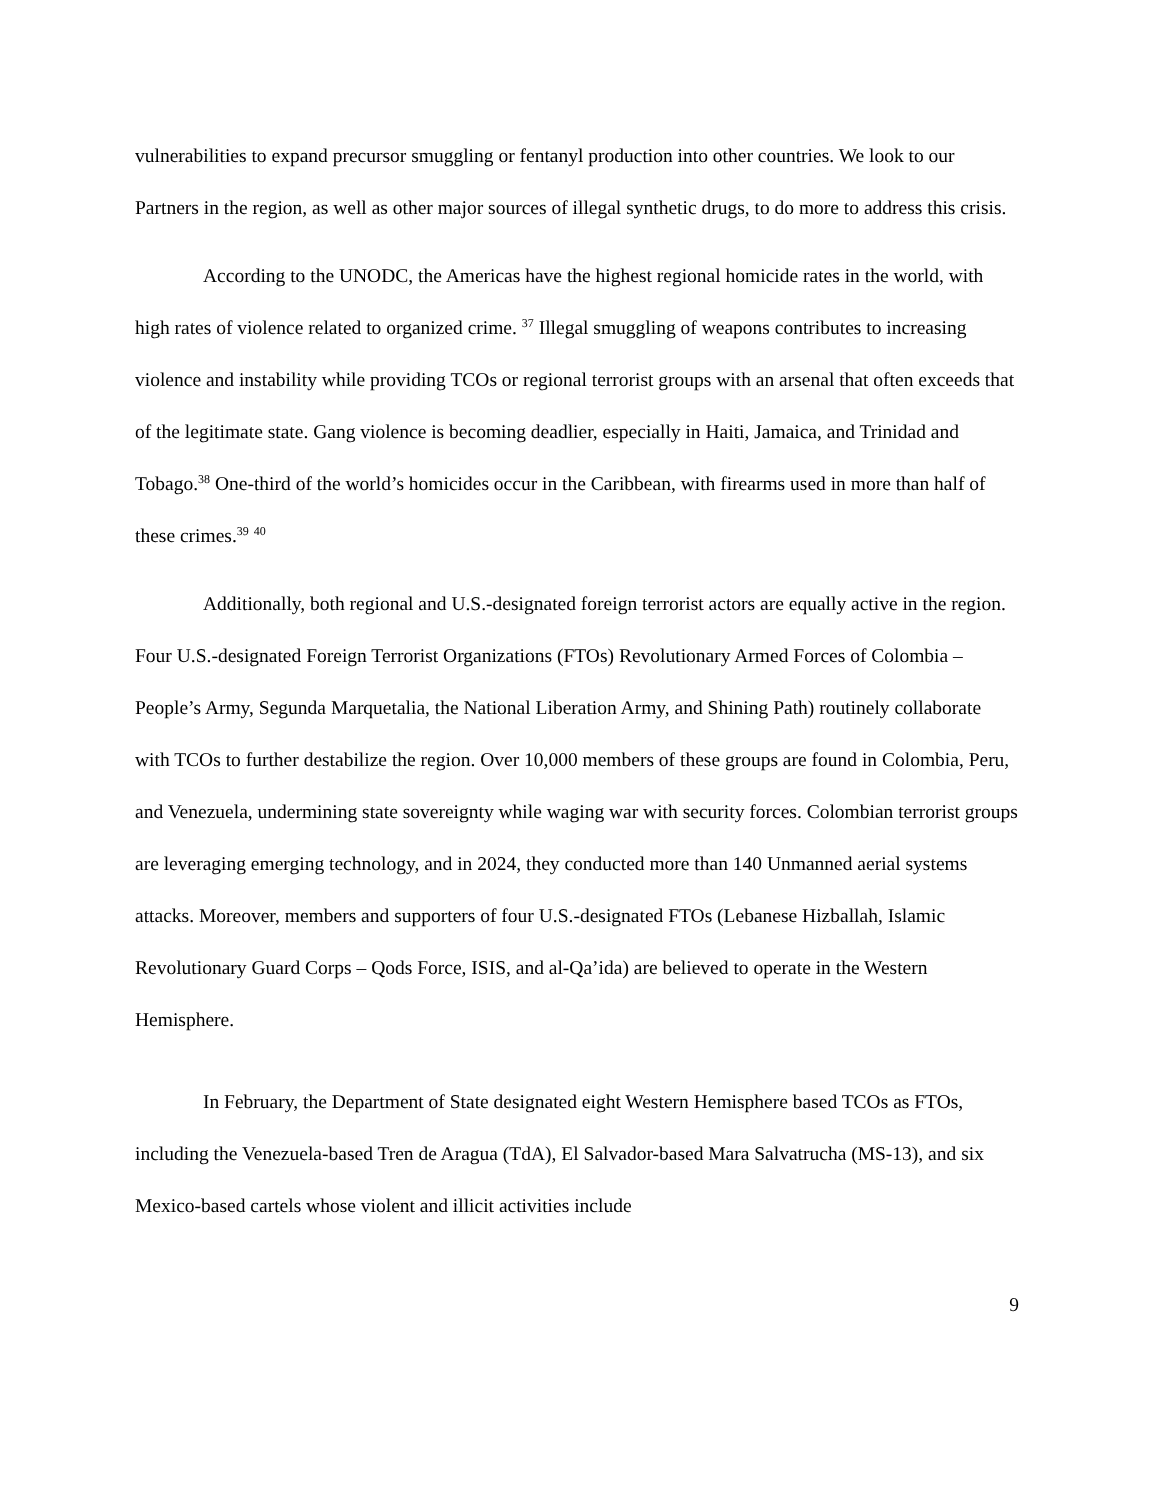vulnerabilities to expand precursor smuggling or fentanyl production into other countries. We look to our Partners in the region, as well as other major sources of illegal synthetic drugs, to do more to address this crisis.
According to the UNODC, the Americas have the highest regional homicide rates in the world, with high rates of violence related to organized crime. <sup>37</sup> Illegal smuggling of weapons contributes to increasing violence and instability while providing TCOs or regional terrorist groups with an arsenal that often exceeds that of the legitimate state. Gang violence is becoming deadlier, especially in Haiti, Jamaica, and Trinidad and Tobago.<sup>38</sup> One-third of the world’s homicides occur in the Caribbean, with firearms used in more than half of these crimes.<sup>39</sup> <sup>40</sup>
Additionally, both regional and U.S.-designated foreign terrorist actors are equally active in the region. Four U.S.-designated Foreign Terrorist Organizations (FTOs) Revolutionary Armed Forces of Colombia – People’s Army, Segunda Marquetalia, the National Liberation Army, and Shining Path) routinely collaborate with TCOs to further destabilize the region. Over 10,000 members of these groups are found in Colombia, Peru, and Venezuela, undermining state sovereignty while waging war with security forces. Colombian terrorist groups are leveraging emerging technology, and in 2024, they conducted more than 140 Unmanned aerial systems attacks. Moreover, members and supporters of four U.S.-designated FTOs (Lebanese Hizballah, Islamic Revolutionary Guard Corps – Qods Force, ISIS, and al-Qa’ida) are believed to operate in the Western Hemisphere.
In February, the Department of State designated eight Western Hemisphere based TCOs as FTOs, including the Venezuela-based Tren de Aragua (TdA), El Salvador-based Mara Salvatrucha (MS-13), and six Mexico-based cartels whose violent and illicit activities include
9